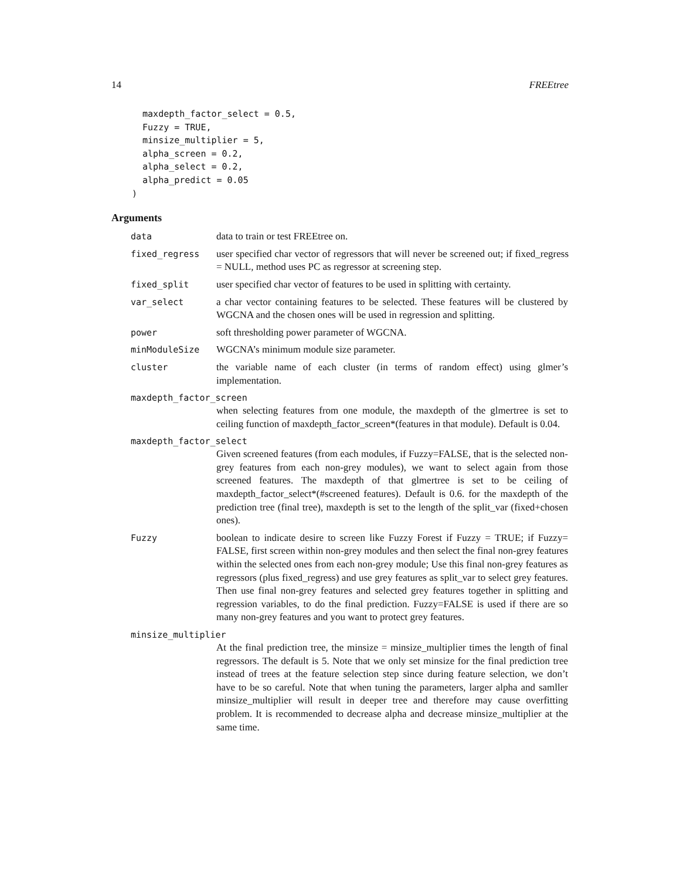14 FREEtree
  maxdepth_factor_select = 0.5,
  Fuzzy = TRUE,
  minsize_multiplier = 5,
  alpha_screen = 0.2,
  alpha_select = 0.2,
  alpha_predict = 0.05
)
Arguments
data data to train or test FREEtree on.
fixed_regress user specified char vector of regressors that will never be screened out; if fixed_regress = NULL, method uses PC as regressor at screening step.
fixed_split user specified char vector of features to be used in splitting with certainty.
var_select a char vector containing features to be selected. These features will be clustered by WGCNA and the chosen ones will be used in regression and splitting.
power soft thresholding power parameter of WGCNA.
minModuleSize WGCNA’s minimum module size parameter.
cluster the variable name of each cluster (in terms of random effect) using glmer’s implementation.
maxdepth_factor_screen
when selecting features from one module, the maxdepth of the glmertree is set to ceiling function of maxdepth_factor_screen*(features in that module). Default is 0.04.
maxdepth_factor_select
Given screened features (from each modules, if Fuzzy=FALSE, that is the selected non-grey features from each non-grey modules), we want to select again from those screened features. The maxdepth of that glmertree is set to be ceiling of maxdepth_factor_select*(#screened features). Default is 0.6. for the maxdepth of the prediction tree (final tree), maxdepth is set to the length of the split_var (fixed+chosen ones).
Fuzzy boolean to indicate desire to screen like Fuzzy Forest if Fuzzy = TRUE; if Fuzzy= FALSE, first screen within non-grey modules and then select the final non-grey features within the selected ones from each non-grey module; Use this final non-grey features as regressors (plus fixed_regress) and use grey features as split_var to select grey features. Then use final non-grey features and selected grey features together in splitting and regression variables, to do the final prediction. Fuzzy=FALSE is used if there are so many non-grey features and you want to protect grey features.
minsize_multiplier
At the final prediction tree, the minsize = minsize_multiplier times the length of final regressors. The default is 5. Note that we only set minsize for the final prediction tree instead of trees at the feature selection step since during feature selection, we don’t have to be so careful. Note that when tuning the parameters, larger alpha and samller minsize_multiplier will result in deeper tree and therefore may cause overfitting problem. It is recommended to decrease alpha and decrease minsize_multiplier at the same time.